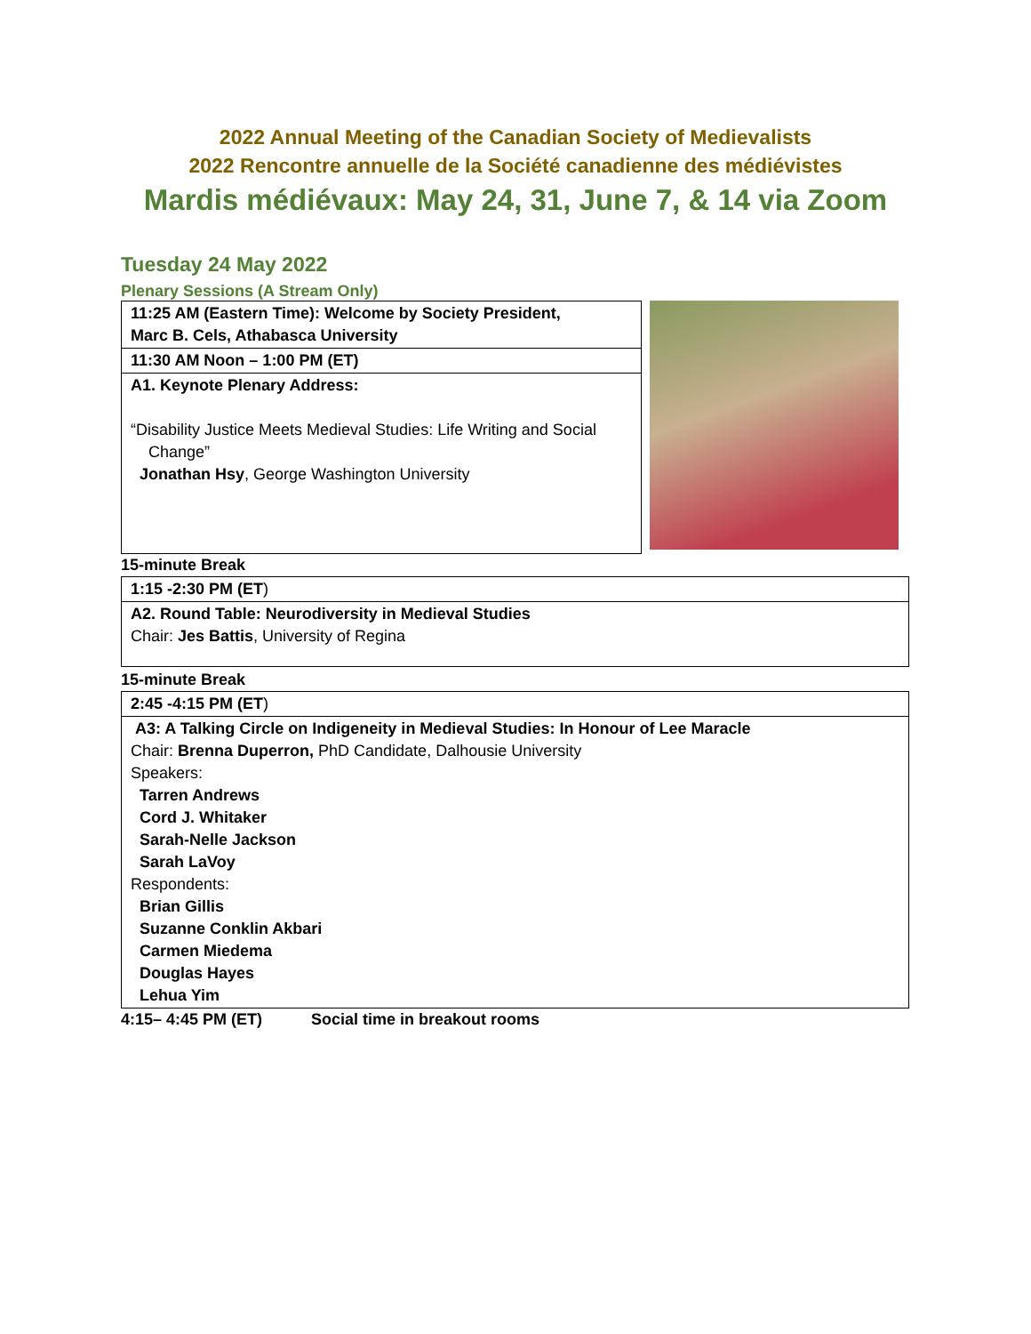2022 Annual Meeting of the Canadian Society of Medievalists
2022 Rencontre annuelle de la Société canadienne des médiévistes
Mardis médiévaux: May 24, 31, June 7, & 14 via Zoom
Tuesday 24 May 2022
Plenary Sessions (A Stream Only)
| 11:25 AM (Eastern Time): Welcome by Society President, Marc B. Cels, Athabasca University |
| 11:30 AM Noon – 1:00 PM (ET) |
| A1. Keynote Plenary Address: “Disability Justice Meets Medieval Studies: Life Writing and Social Change” Jonathan Hsy , George Washington University |
15-minute Break
| 1:15 -2:30 PM (ET ) |
| A2. Round Table: Neurodiversity in Medieval Studies Chair: Jes Battis , University of Regina |
15-minute Break
| 2:45 -4:15 PM (ET ) |
| A3: A Talking Circle on Indigeneity in Medieval Studies: In Honour of Lee Maracle Chair: Brenna Duperron, PhD Candidate, Dalhousie University Speakers: Tarren Andrews Cord J. Whitaker Sarah-Nelle Jackson Sarah LaVoy Respondents: Brian Gillis Suzanne Conklin Akbari Carmen Miedema Douglas Hayes Lehua Yim |
4:15– 4:45 PM (ET) Social time in breakout rooms